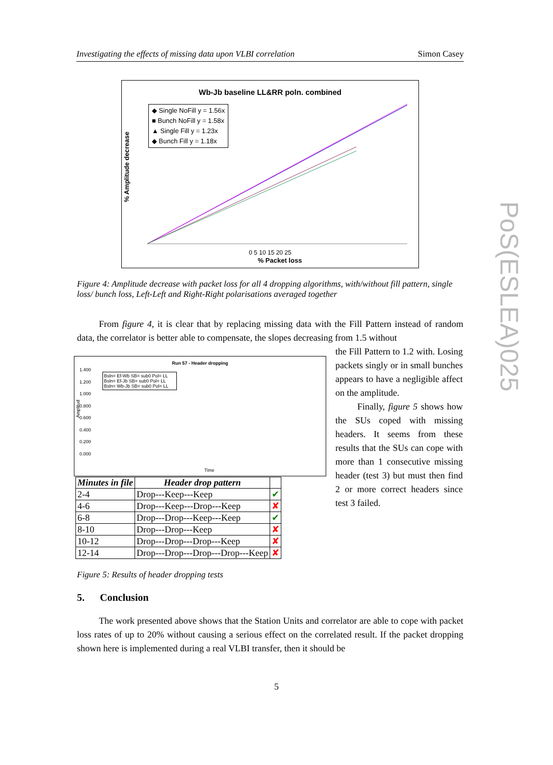Investigating the effects of missing data upon VLBI correlation Simon Casey
Wb-Jb baseline LL&RR poln. combined
◆ Single NoFill y = 1.56x
■ Bunch NoFill y = 1.58x
▲ Single Fill y = 1.23x
◆ Bunch Fill y = 1.18x
0 5 10 15 20 25
% Packet loss
% Amplitude decrease
Figure 4: Amplitude decrease with packet loss for all 4 dropping algorithms, with/without fill pattern, single loss/ bunch loss, Left-Left and Right-Right polarisations averaged together
From figure 4, it is clear that by replacing missing data with the Fill Pattern instead of random data, the correlator is better able to compensate, the slopes decreasing from 1.5 without
the Fill Pattern to 1.2 with. Losing packets singly or in small bunches appears to have a negligible affect on the amplitude.
Finally, figure 5 shows how the SUs coped with missing headers. It seems from these results that the SUs can cope with more than 1 consecutive missing header (test 3) but must then find 2 or more correct headers since test 3 failed.
Run 57 - Header dropping
Bsln= Ef-Wb SB= sub0 Pol= LL
Bsln= Ef-Jb SB= sub0 Pol= LL
Bsln= Wb-Jb SB= sub0 Pol= LL
1.400
1.200
1.000
0.800
0.600
0.400
0.200
0.000
Amplitud
Time
| Minutes in file | Header drop pattern | |
| --- | --- | --- |
| 2-4 | Drop---Keep---Keep | ✔ |
| 4-6 | Drop---Keep---Drop---Keep | ✘ |
| 6-8 | Drop---Drop---Keep---Keep | ✔ |
| 8-10 | Drop---Drop---Keep | ✘ |
| 10-12 | Drop---Drop---Drop---Keep | ✘ |
| 12-14 | Drop---Drop---Drop---Drop---Keep | ✘ |
Figure 5: Results of header dropping tests
5. Conclusion
The work presented above shows that the Station Units and correlator are able to cope with packet loss rates of up to 20% without causing a serious effect on the correlated result. If the packet dropping shown here is implemented during a real VLBI transfer, then it should be
5
PoS(ESLEA)025